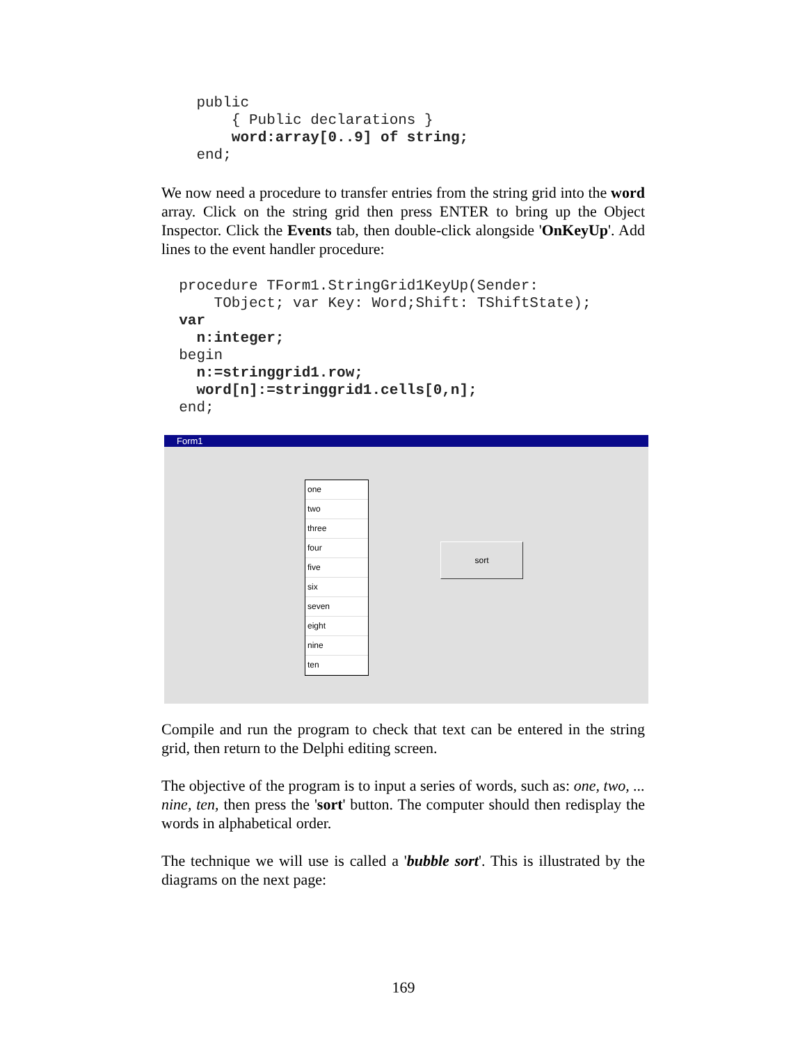public
        { Public declarations }
        word:array[0..9] of string;
    end;
We now need a procedure to transfer entries from the string grid into the word array. Click on the string grid then press ENTER to bring up the Object Inspector. Click the Events tab, then double-click alongside 'OnKeyUp'. Add lines to the event handler procedure:
  procedure TForm1.StringGrid1KeyUp(Sender:
      TObject; var Key: Word;Shift: TShiftState);
  var
    n:integer;
  begin
    n:=stringgrid1.row;
    word[n]:=stringgrid1.cells[0,n];
  end;
Form1
one
two
three
four
five
six
seven
eight
nine
ten
sort
Compile and run the program to check that text can be entered in the string grid, then return to the Delphi editing screen.
The objective of the program is to input a series of words, such as: one, two, ... nine, ten, then press the 'sort' button. The computer should then redisplay the words in alphabetical order.
The technique we will use is called a 'bubble sort'. This is illustrated by the diagrams on the next page:
169